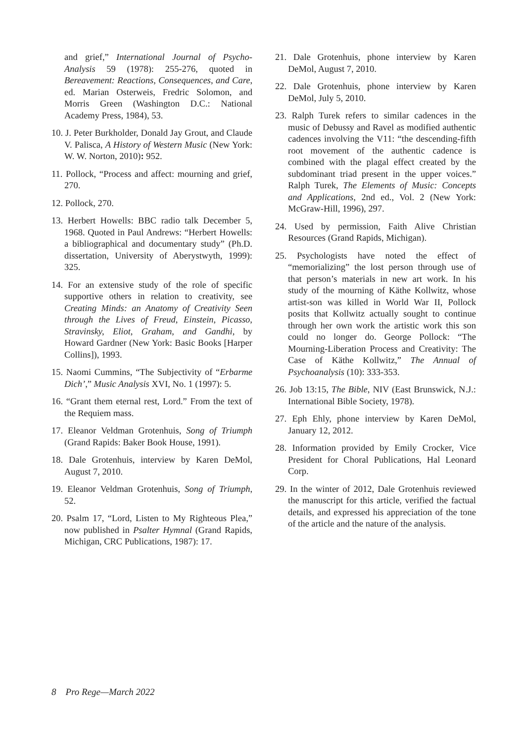and grief,” International Journal of Psycho-Analysis 59 (1978): 255-276, quoted in Bereavement: Reactions, Consequences, and Care, ed. Marian Osterweis, Fredric Solomon, and Morris Green (Washington D.C.: National Academy Press, 1984), 53.
10. J. Peter Burkholder, Donald Jay Grout, and Claude V. Palisca, A History of Western Music (New York: W. W. Norton, 2010): 952.
11. Pollock, “Process and affect: mourning and grief, 270.
12. Pollock, 270.
13. Herbert Howells: BBC radio talk December 5, 1968. Quoted in Paul Andrews: “Herbert Howells: a bibliographical and documentary study” (Ph.D. dissertation, University of Aberystwyth, 1999): 325.
14. For an extensive study of the role of specific supportive others in relation to creativity, see Creating Minds: an Anatomy of Creativity Seen through the Lives of Freud, Einstein, Picasso, Stravinsky, Eliot, Graham, and Gandhi, by Howard Gardner (New York: Basic Books [Harper Collins]), 1993.
15. Naomi Cummins, “The Subjectivity of “Erbarme Dich’,” Music Analysis XVI, No. 1 (1997): 5.
16. “Grant them eternal rest, Lord.” From the text of the Requiem mass.
17. Eleanor Veldman Grotenhuis, Song of Triumph (Grand Rapids: Baker Book House, 1991).
18. Dale Grotenhuis, interview by Karen DeMol, August 7, 2010.
19. Eleanor Veldman Grotenhuis, Song of Triumph, 52.
20. Psalm 17, “Lord, Listen to My Righteous Plea,” now published in Psalter Hymnal (Grand Rapids, Michigan, CRC Publications, 1987): 17.
21. Dale Grotenhuis, phone interview by Karen DeMol, August 7, 2010.
22. Dale Grotenhuis, phone interview by Karen DeMol, July 5, 2010.
23. Ralph Turek refers to similar cadences in the music of Debussy and Ravel as modified authentic cadences involving the V11: “the descending-fifth root movement of the authentic cadence is combined with the plagal effect created by the subdominant triad present in the upper voices.” Ralph Turek, The Elements of Music: Concepts and Applications, 2nd ed., Vol. 2 (New York: McGraw-Hill, 1996), 297.
24. Used by permission, Faith Alive Christian Resources (Grand Rapids, Michigan).
25. Psychologists have noted the effect of “memorializing” the lost person through use of that person’s materials in new art work. In his study of the mourning of Käthe Kollwitz, whose artist-son was killed in World War II, Pollock posits that Kollwitz actually sought to continue through her own work the artistic work this son could no longer do. George Pollock: “The Mourning-Liberation Process and Creativity: The Case of Käthe Kollwitz,” The Annual of Psychoanalysis (10): 333-353.
26. Job 13:15, The Bible, NIV (East Brunswick, N.J.: International Bible Society, 1978).
27. Eph Ehly, phone interview by Karen DeMol, January 12, 2012.
28. Information provided by Emily Crocker, Vice President for Choral Publications, Hal Leonard Corp.
29. In the winter of 2012, Dale Grotenhuis reviewed the manuscript for this article, verified the factual details, and expressed his appreciation of the tone of the article and the nature of the analysis.
8 Pro Rege—March 2022